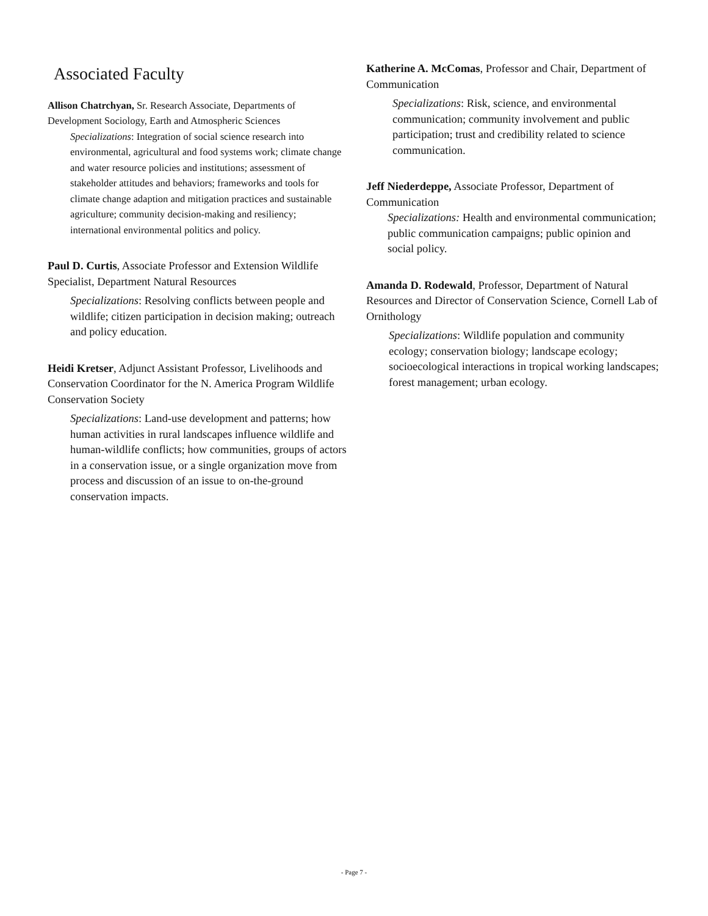Associated Faculty
Allison Chatrchyan, Sr. Research Associate, Departments of Development Sociology, Earth and Atmospheric Sciences
Specializations: Integration of social science research into environmental, agricultural and food systems work; climate change and water resource policies and institutions; assessment of stakeholder attitudes and behaviors; frameworks and tools for climate change adaption and mitigation practices and sustainable agriculture; community decision-making and resiliency; international environmental politics and policy.
Paul D. Curtis, Associate Professor and Extension Wildlife Specialist, Department Natural Resources
Specializations: Resolving conflicts between people and wildlife; citizen participation in decision making; outreach and policy education.
Heidi Kretser, Adjunct Assistant Professor, Livelihoods and Conservation Coordinator for the N. America Program Wildlife Conservation Society
Specializations: Land-use development and patterns; how human activities in rural landscapes influence wildlife and human-wildlife conflicts; how communities, groups of actors in a conservation issue, or a single organization move from process and discussion of an issue to on-the-ground conservation impacts.
Katherine A. McComas, Professor and Chair, Department of Communication
Specializations: Risk, science, and environmental communication; community involvement and public participation; trust and credibility related to science communication.
Jeff Niederdeppe, Associate Professor, Department of Communication
Specializations: Health and environmental communication; public communication campaigns; public opinion and social policy.
Amanda D. Rodewald, Professor, Department of Natural Resources and Director of Conservation Science, Cornell Lab of Ornithology
Specializations: Wildlife population and community ecology; conservation biology; landscape ecology; socioecological interactions in tropical working landscapes; forest management; urban ecology.
- Page 7 -